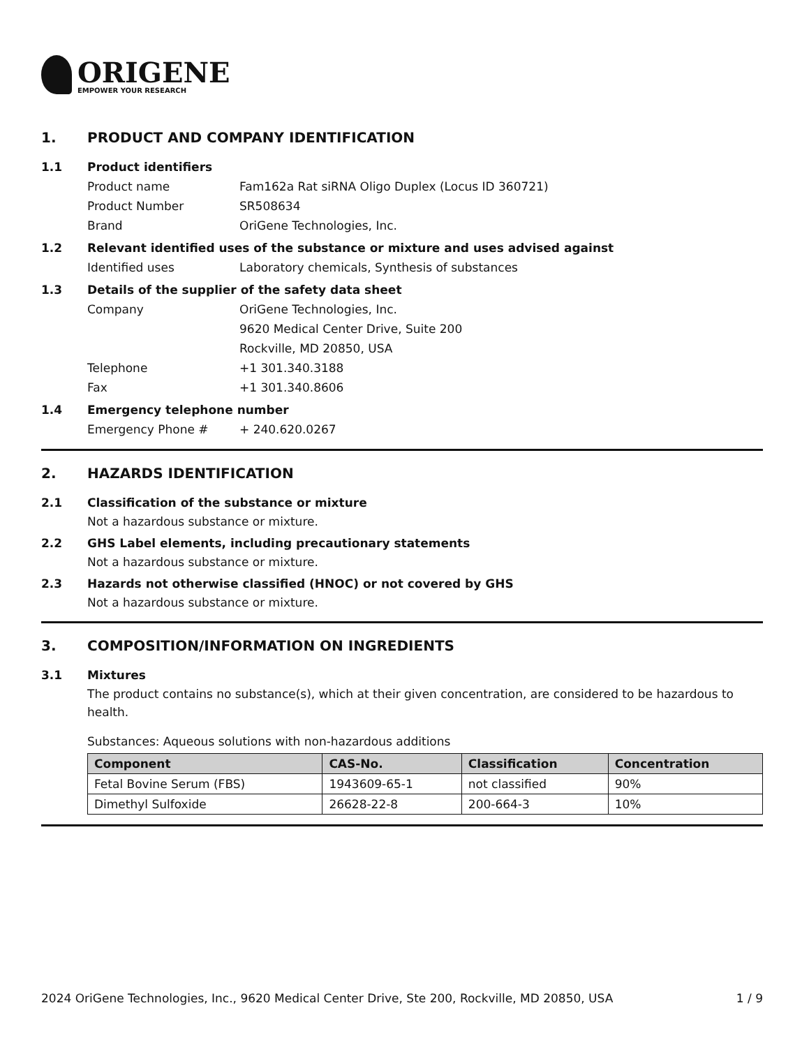ORIGENE
EMPOWER YOUR RESEARCH
1. PRODUCT AND COMPANY IDENTIFICATION
1.1 Product identifiers
Product name Fam162a Rat siRNA Oligo Duplex (Locus ID 360721)
Product Number SR508634
Brand OriGene Technologies, Inc.
1.2 Relevant identified uses of the substance or mixture and uses advised against
Identified uses Laboratory chemicals, Synthesis of substances
1.3 Details of the supplier of the safety data sheet
Company OriGene Technologies, Inc.
9620 Medical Center Drive, Suite 200
Rockville, MD 20850, USA
Telephone +1 301.340.3188
Fax +1 301.340.8606
1.4 Emergency telephone number
Emergency Phone # + 240.620.0267
2. HAZARDS IDENTIFICATION
2.1 Classification of the substance or mixture
Not a hazardous substance or mixture.
2.2 GHS Label elements, including precautionary statements
Not a hazardous substance or mixture.
2.3 Hazards not otherwise classified (HNOC) or not covered by GHS
Not a hazardous substance or mixture.
3. COMPOSITION/INFORMATION ON INGREDIENTS
3.1 Mixtures
The product contains no substance(s), which at their given concentration, are considered to be hazardous to health.
Substances: Aqueous solutions with non-hazardous additions
| Component | CAS-No. | Classification | Concentration |
| --- | --- | --- | --- |
| Fetal Bovine Serum (FBS) | 1943609-65-1 | not classified | 90% |
| Dimethyl Sulfoxide | 26628-22-8 | 200-664-3 | 10% |
2024 OriGene Technologies, Inc., 9620 Medical Center Drive, Ste 200, Rockville, MD 20850, USA 1 / 9